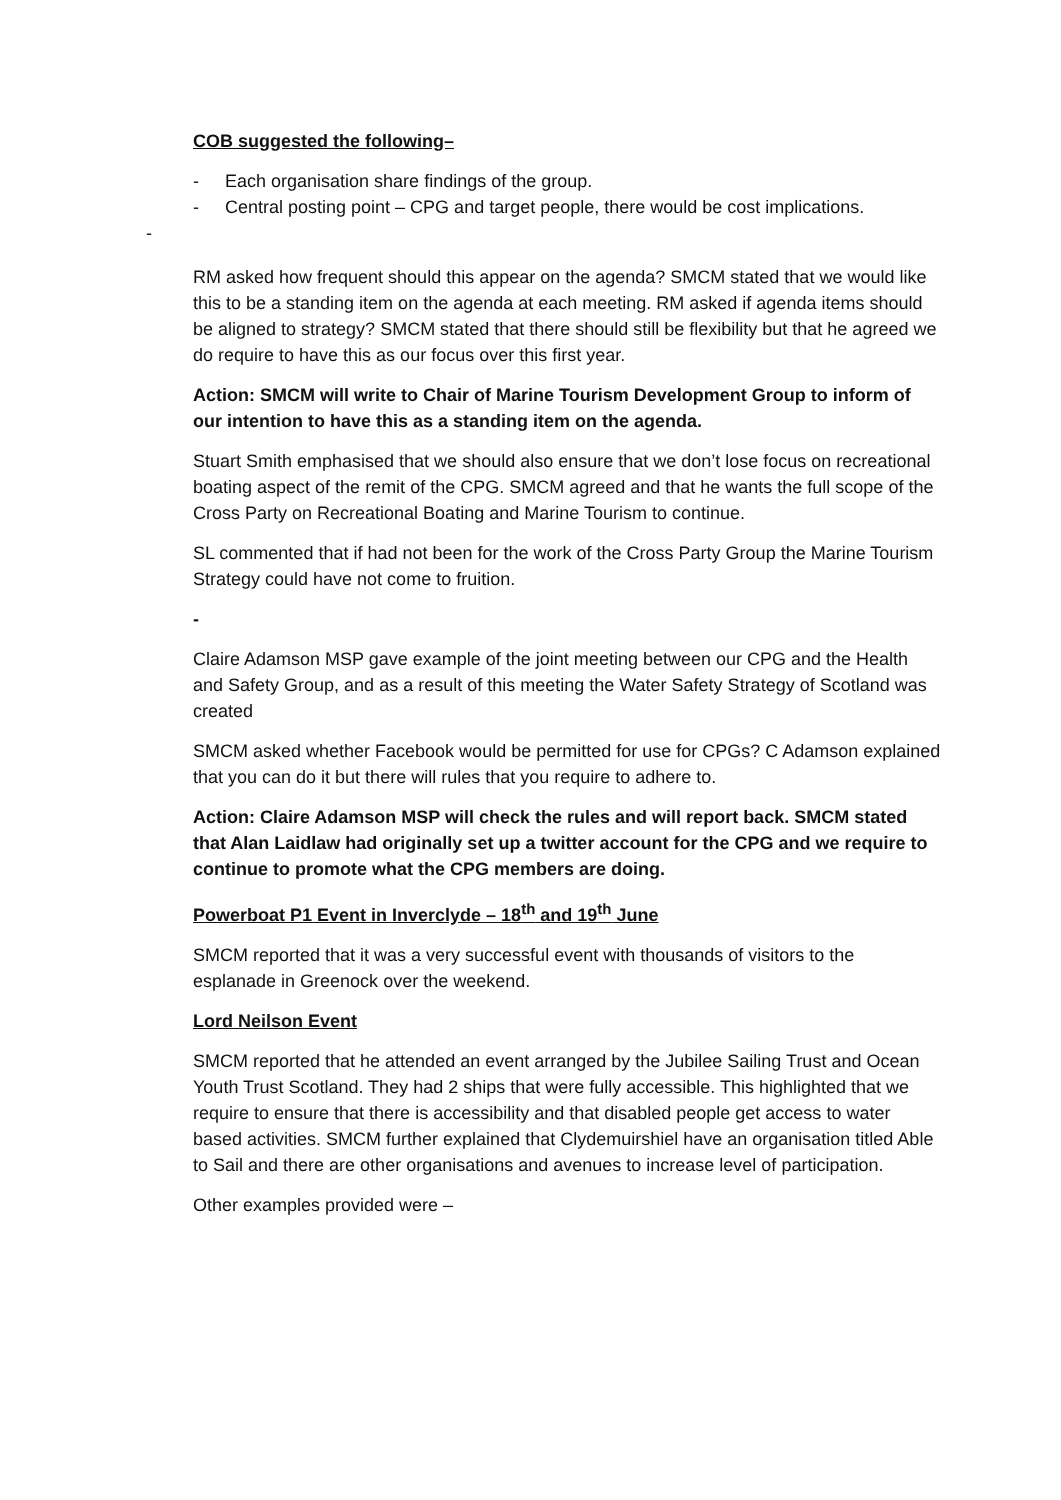COB suggested the following–
- Each organisation share findings of the group.
- Central posting point – CPG and target people, there would be cost implications.
-
RM asked how frequent should this appear on the agenda? SMCM stated that we would like this to be a standing item on the agenda at each meeting. RM asked if agenda items should be aligned to strategy? SMCM stated that there should still be flexibility but that he agreed we do require to have this as our focus over this first year.
Action: SMCM will write to Chair of Marine Tourism Development Group to inform of our intention to have this as a standing item on the agenda.
Stuart Smith emphasised that we should also ensure that we don’t lose focus on recreational boating aspect of the remit of the CPG. SMCM agreed and that he wants the full scope of the Cross Party on Recreational Boating and Marine Tourism to continue.
SL commented that if had not been for the work of the Cross Party Group the Marine Tourism Strategy could have not come to fruition.
-
Claire Adamson MSP gave example of the joint meeting between our CPG and the Health and Safety Group, and as a result of this meeting the Water Safety Strategy of Scotland was created
SMCM asked whether Facebook would be permitted for use for CPGs? C Adamson explained that you can do it but there will rules that you require to adhere to.
Action: Claire Adamson MSP will check the rules and will report back. SMCM stated that Alan Laidlaw had originally set up a twitter account for the CPG and we require to continue to promote what the CPG members are doing.
Powerboat P1 Event in Inverclyde – 18<sup>th</sup> and 19<sup>th</sup> June
SMCM reported that it was a very successful event with thousands of visitors to the esplanade in Greenock over the weekend.
Lord Neilson Event
SMCM reported that he attended an event arranged by the Jubilee Sailing Trust and Ocean Youth Trust Scotland. They had 2 ships that were fully accessible. This highlighted that we require to ensure that there is accessibility and that disabled people get access to water based activities. SMCM further explained that Clydemuirshiel have an organisation titled Able to Sail and there are other organisations and avenues to increase level of participation.
Other examples provided were –